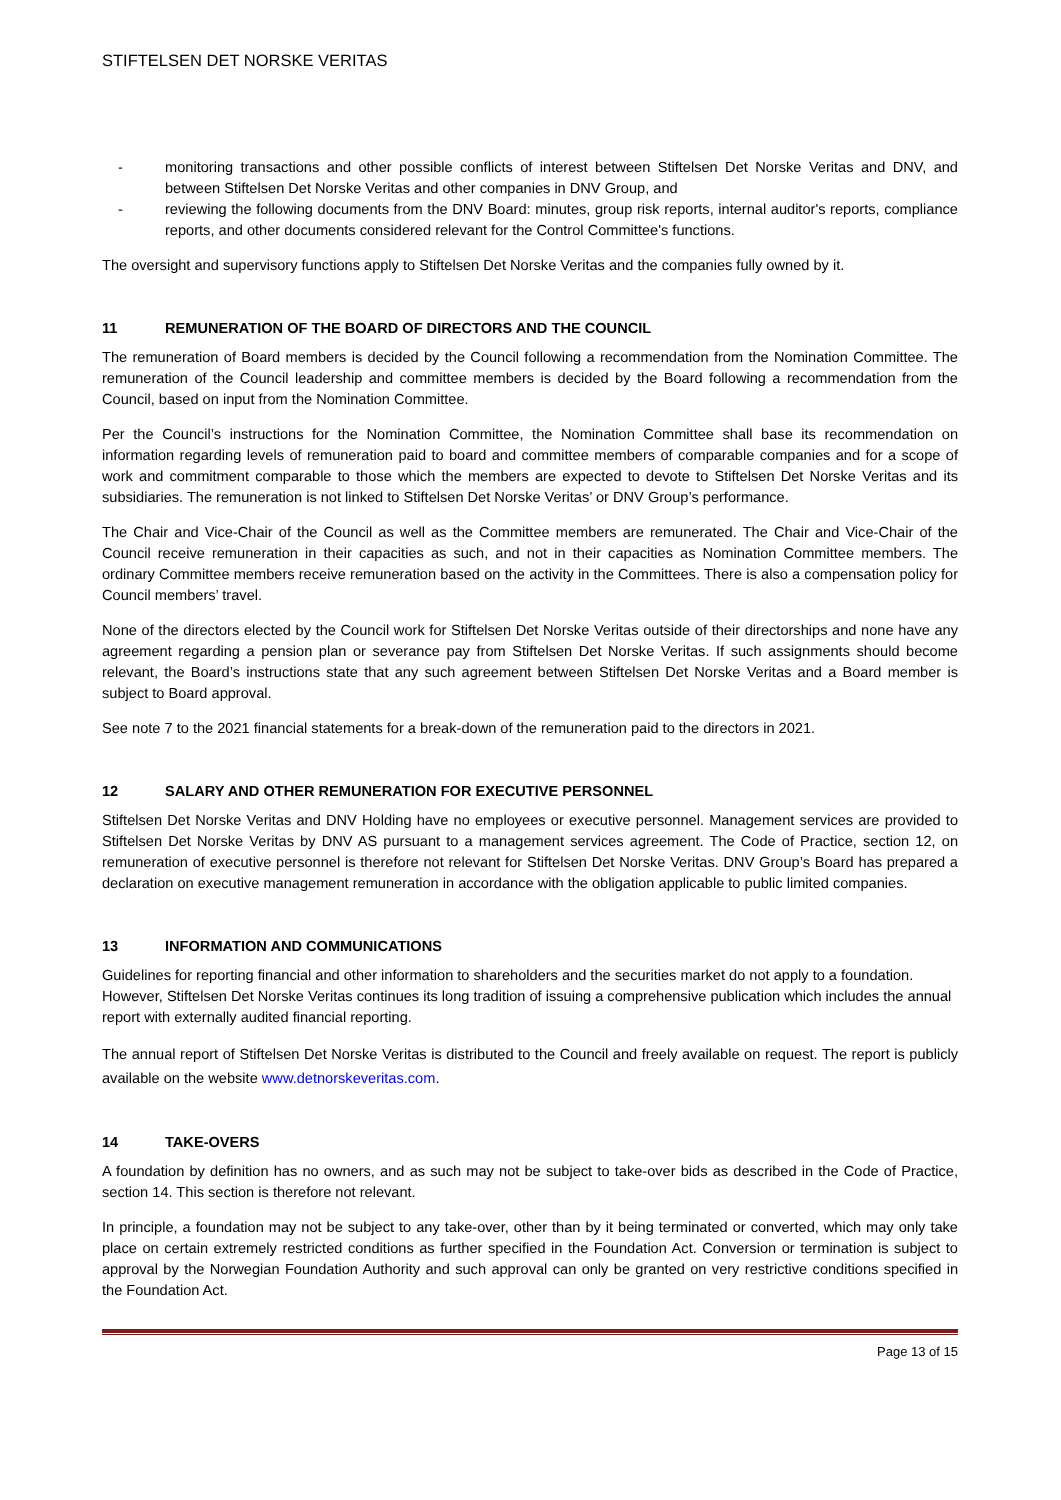STIFTELSEN DET NORSKE VERITAS
- monitoring transactions and other possible conflicts of interest between Stiftelsen Det Norske Veritas and DNV, and between Stiftelsen Det Norske Veritas and other companies in DNV Group, and
- reviewing the following documents from the DNV Board: minutes, group risk reports, internal auditor's reports, compliance reports, and other documents considered relevant for the Control Committee's functions.
The oversight and supervisory functions apply to Stiftelsen Det Norske Veritas and the companies fully owned by it.
11 REMUNERATION OF THE BOARD OF DIRECTORS AND THE COUNCIL
The remuneration of Board members is decided by the Council following a recommendation from the Nomination Committee. The remuneration of the Council leadership and committee members is decided by the Board following a recommendation from the Council, based on input from the Nomination Committee.
Per the Council’s instructions for the Nomination Committee, the Nomination Committee shall base its recommendation on information regarding levels of remuneration paid to board and committee members of comparable companies and for a scope of work and commitment comparable to those which the members are expected to devote to Stiftelsen Det Norske Veritas and its subsidiaries. The remuneration is not linked to Stiftelsen Det Norske Veritas’ or DNV Group’s performance.
The Chair and Vice-Chair of the Council as well as the Committee members are remunerated. The Chair and Vice-Chair of the Council receive remuneration in their capacities as such, and not in their capacities as Nomination Committee members. The ordinary Committee members receive remuneration based on the activity in the Committees. There is also a compensation policy for Council members’ travel.
None of the directors elected by the Council work for Stiftelsen Det Norske Veritas outside of their directorships and none have any agreement regarding a pension plan or severance pay from Stiftelsen Det Norske Veritas. If such assignments should become relevant, the Board’s instructions state that any such agreement between Stiftelsen Det Norske Veritas and a Board member is subject to Board approval.
See note 7 to the 2021 financial statements for a break-down of the remuneration paid to the directors in 2021.
12 SALARY AND OTHER REMUNERATION FOR EXECUTIVE PERSONNEL
Stiftelsen Det Norske Veritas and DNV Holding have no employees or executive personnel. Management services are provided to Stiftelsen Det Norske Veritas by DNV AS pursuant to a management services agreement. The Code of Practice, section 12, on remuneration of executive personnel is therefore not relevant for Stiftelsen Det Norske Veritas. DNV Group’s Board has prepared a declaration on executive management remuneration in accordance with the obligation applicable to public limited companies.
13 INFORMATION AND COMMUNICATIONS
Guidelines for reporting financial and other information to shareholders and the securities market do not apply to a foundation. However, Stiftelsen Det Norske Veritas continues its long tradition of issuing a comprehensive publication which includes the annual report with externally audited financial reporting.
The annual report of Stiftelsen Det Norske Veritas is distributed to the Council and freely available on request. The report is publicly available on the website www.detnorskeveritas.com.
14 TAKE-OVERS
A foundation by definition has no owners, and as such may not be subject to take-over bids as described in the Code of Practice, section 14. This section is therefore not relevant.
In principle, a foundation may not be subject to any take-over, other than by it being terminated or converted, which may only take place on certain extremely restricted conditions as further specified in the Foundation Act. Conversion or termination is subject to approval by the Norwegian Foundation Authority and such approval can only be granted on very restrictive conditions specified in the Foundation Act.
Page 13 of 15